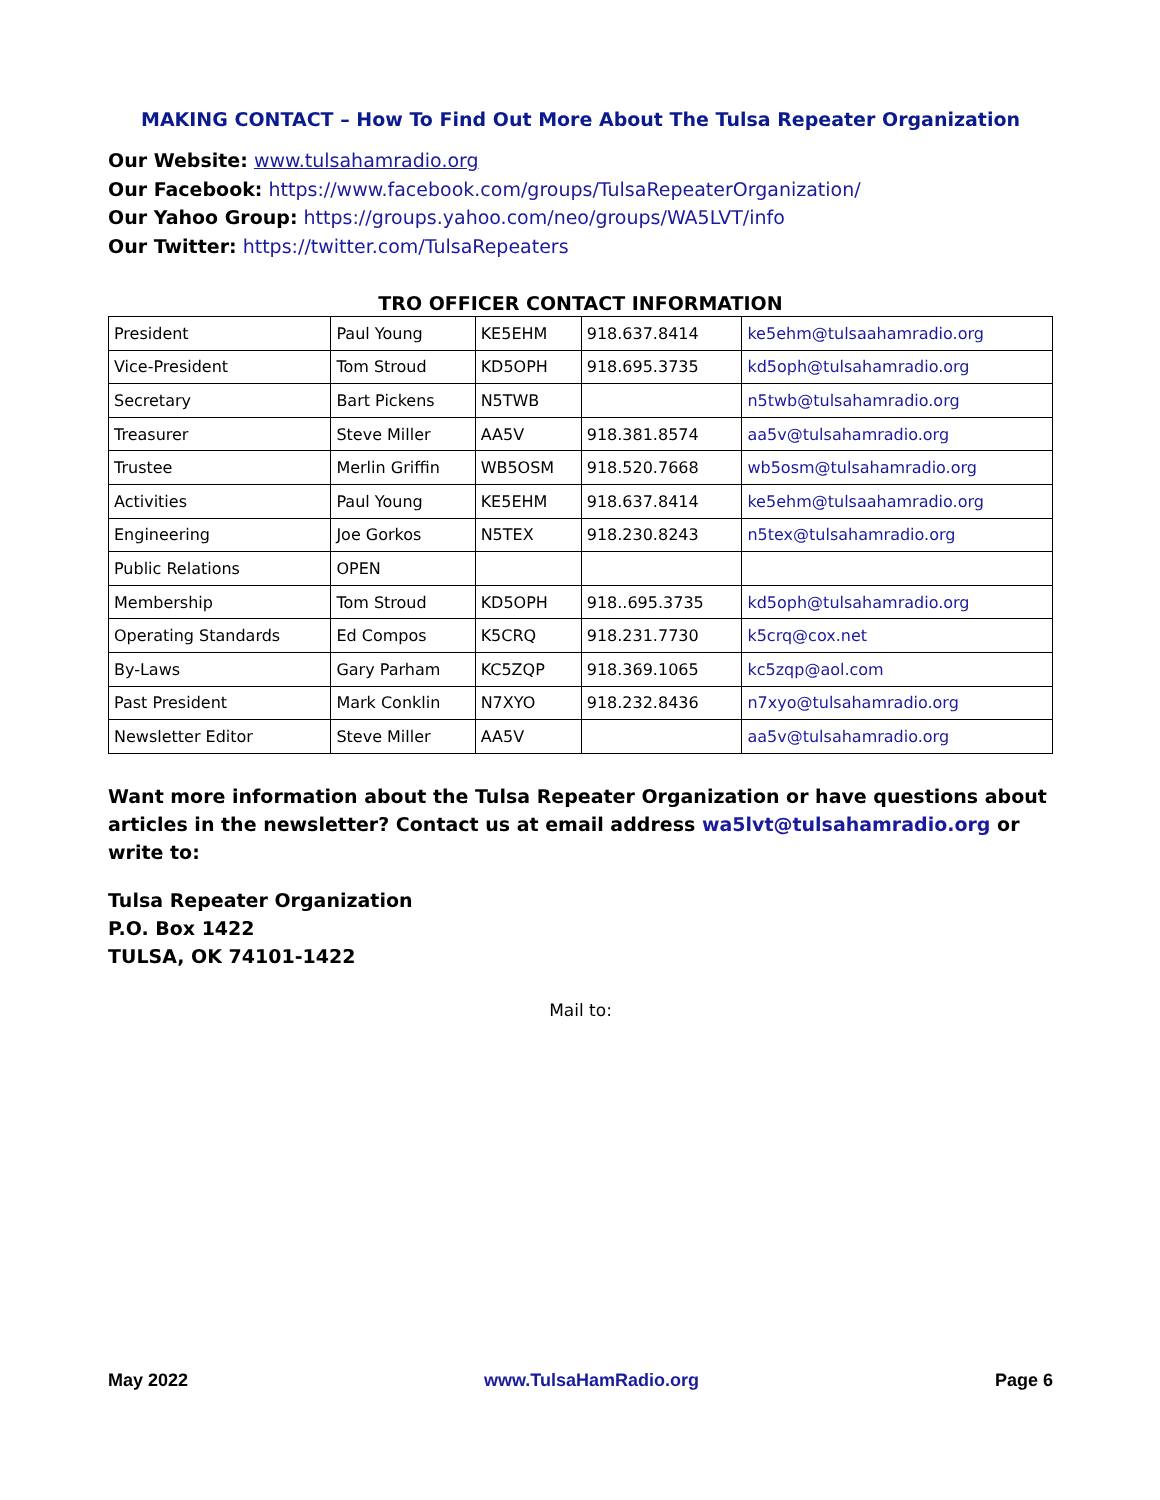MAKING CONTACT – How To Find Out More About The Tulsa Repeater Organization
Our Website: www.tulsahamradio.org
Our Facebook: https://www.facebook.com/groups/TulsaRepeaterOrganization/
Our Yahoo Group: https://groups.yahoo.com/neo/groups/WA5LVT/info
Our Twitter: https://twitter.com/TulsaRepeaters
TRO OFFICER CONTACT INFORMATION
| President | Paul Young | KE5EHM | 918.637.8414 | ke5ehm@tulsaahamradio.org |
| Vice-President | Tom Stroud | KD5OPH | 918.695.3735 | kd5oph@tulsahamradio.org |
| Secretary | Bart Pickens | N5TWB | | n5twb@tulsahamradio.org |
| Treasurer | Steve Miller | AA5V | 918.381.8574 | aa5v@tulsahamradio.org |
| Trustee | Merlin Griffin | WB5OSM | 918.520.7668 | wb5osm@tulsahamradio.org |
| Activities | Paul Young | KE5EHM | 918.637.8414 | ke5ehm@tulsaahamradio.org |
| Engineering | Joe Gorkos | N5TEX | 918.230.8243 | n5tex@tulsahamradio.org |
| Public Relations | OPEN | | | |
| Membership | Tom Stroud | KD5OPH | 918..695.3735 | kd5oph@tulsahamradio.org |
| Operating Standards | Ed Compos | K5CRQ | 918.231.7730 | k5crq@cox.net |
| By-Laws | Gary Parham | KC5ZQP | 918.369.1065 | kc5zqp@aol.com |
| Past President | Mark Conklin | N7XYO | 918.232.8436 | n7xyo@tulsahamradio.org |
| Newsletter Editor | Steve Miller | AA5V | | aa5v@tulsahamradio.org |
Want more information about the Tulsa Repeater Organization or have questions about articles in the newsletter? Contact us at email address wa5lvt@tulsahamradio.org or write to:
Tulsa Repeater Organization
P.O. Box 1422
TULSA, OK 74101-1422
Mail to:
May 2022 www.TulsaHamRadio.org Page 6